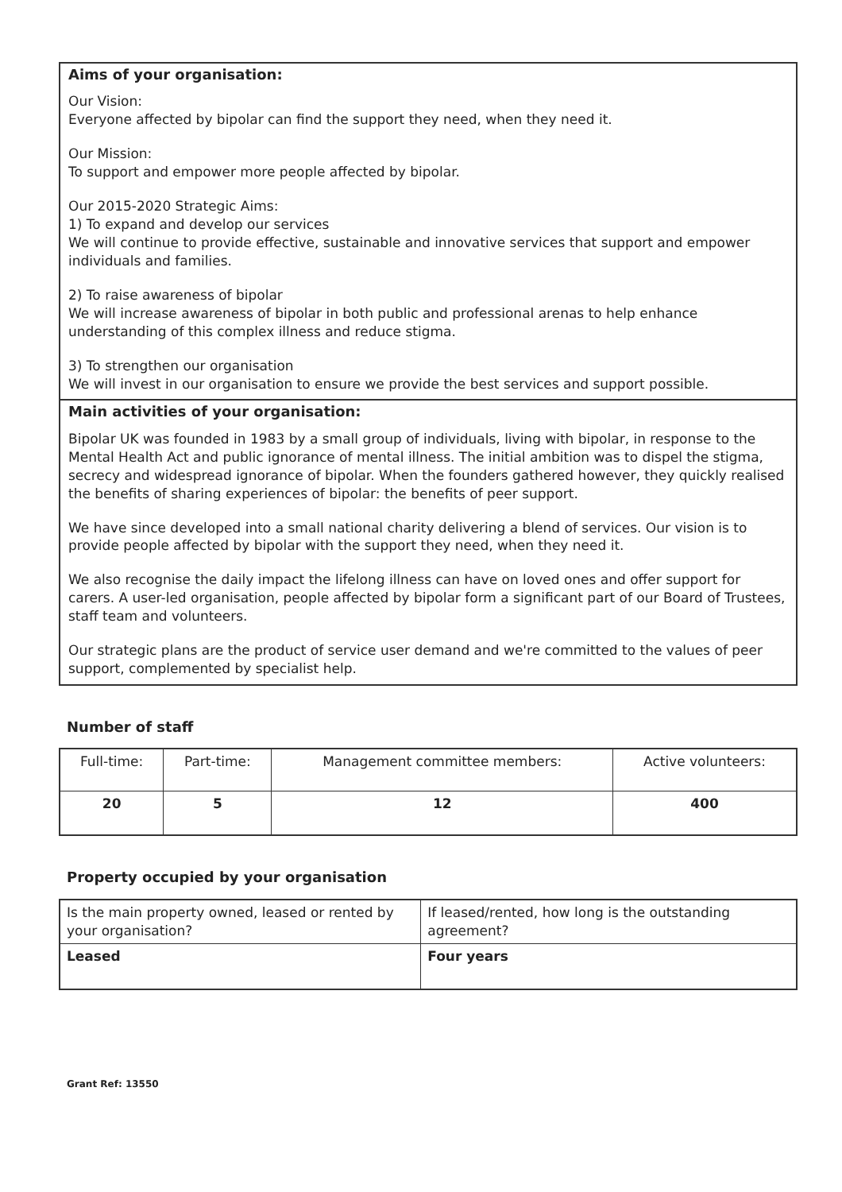Aims of your organisation:
Our Vision:
Everyone affected by bipolar can find the support they need, when they need it.
Our Mission:
To support and empower more people affected by bipolar.
Our 2015-2020 Strategic Aims:
1) To expand and develop our services
We will continue to provide effective, sustainable and innovative services that support and empower individuals and families.
2) To raise awareness of bipolar
We will increase awareness of bipolar in both public and professional arenas to help enhance understanding of this complex illness and reduce stigma.
3) To strengthen our organisation
We will invest in our organisation to ensure we provide the best services and support possible.
Main activities of your organisation:
Bipolar UK was founded in 1983 by a small group of individuals, living with bipolar, in response to the Mental Health Act and public ignorance of mental illness. The initial ambition was to dispel the stigma, secrecy and widespread ignorance of bipolar. When the founders gathered however, they quickly realised the benefits of sharing experiences of bipolar: the benefits of peer support.
We have since developed into a small national charity delivering a blend of services. Our vision is to provide people affected by bipolar with the support they need, when they need it.
We also recognise the daily impact the lifelong illness can have on loved ones and offer support for carers. A user-led organisation, people affected by bipolar form a significant part of our Board of Trustees, staff team and volunteers.
Our strategic plans are the product of service user demand and we're committed to the values of peer support, complemented by specialist help.
Number of staff
| Full-time: | Part-time: | Management committee members: | Active volunteers: |
| 20 | 5 | 12 | 400 |
Property occupied by your organisation
| Is the main property owned, leased or rented by your organisation? | If leased/rented, how long is the outstanding agreement? |
| Leased | Four years |
Grant Ref: 13550